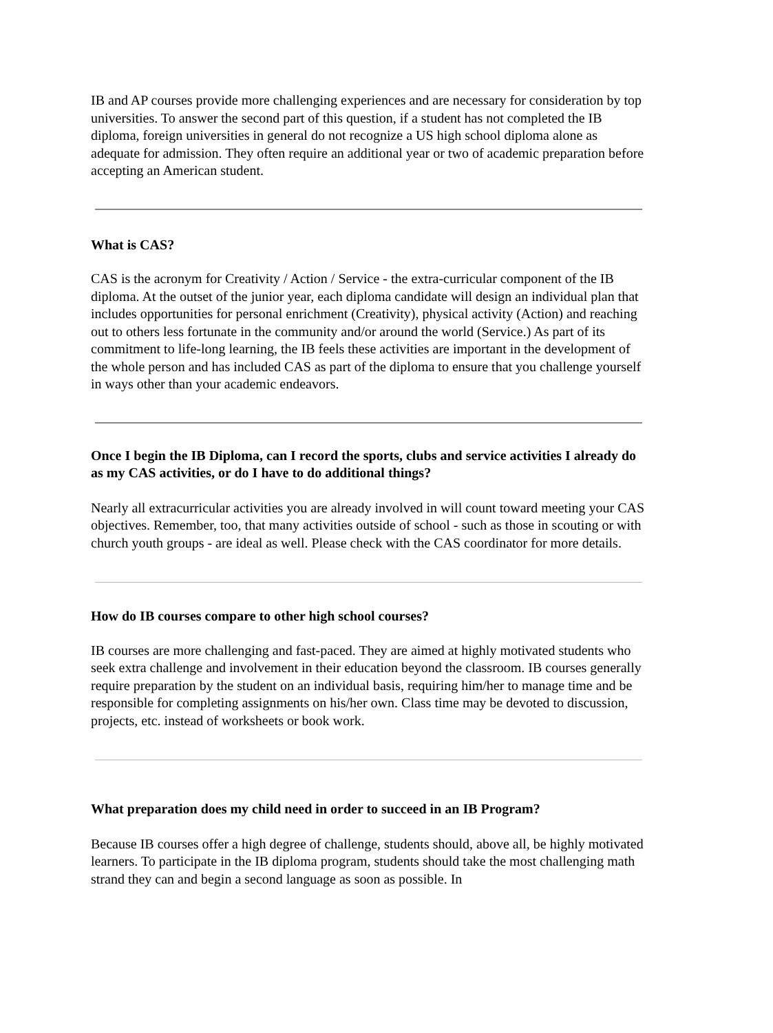IB and AP courses provide more challenging experiences and are necessary for consideration by top universities. To answer the second part of this question, if a student has not completed the IB diploma, foreign universities in general do not recognize a US high school diploma alone as adequate for admission. They often require an additional year or two of academic preparation before accepting an American student.
What is CAS?
CAS is the acronym for Creativity / Action / Service - the extra-curricular component of the IB diploma. At the outset of the junior year, each diploma candidate will design an individual plan that includes opportunities for personal enrichment (Creativity), physical activity (Action) and reaching out to others less fortunate in the community and/or around the world (Service.) As part of its commitment to life-long learning, the IB feels these activities are important in the development of the whole person and has included CAS as part of the diploma to ensure that you challenge yourself in ways other than your academic endeavors.
Once I begin the IB Diploma, can I record the sports, clubs and service activities I already do as my CAS activities, or do I have to do additional things?
Nearly all extracurricular activities you are already involved in will count toward meeting your CAS objectives. Remember, too, that many activities outside of school - such as those in scouting or with church youth groups - are ideal as well. Please check with the CAS coordinator for more details.
How do IB courses compare to other high school courses?
IB courses are more challenging and fast-paced. They are aimed at highly motivated students who seek extra challenge and involvement in their education beyond the classroom. IB courses generally require preparation by the student on an individual basis, requiring him/her to manage time and be responsible for completing assignments on his/her own. Class time may be devoted to discussion, projects, etc. instead of worksheets or book work.
What preparation does my child need in order to succeed in an IB Program?
Because IB courses offer a high degree of challenge, students should, above all, be highly motivated learners. To participate in the IB diploma program, students should take the most challenging math strand they can and begin a second language as soon as possible. In